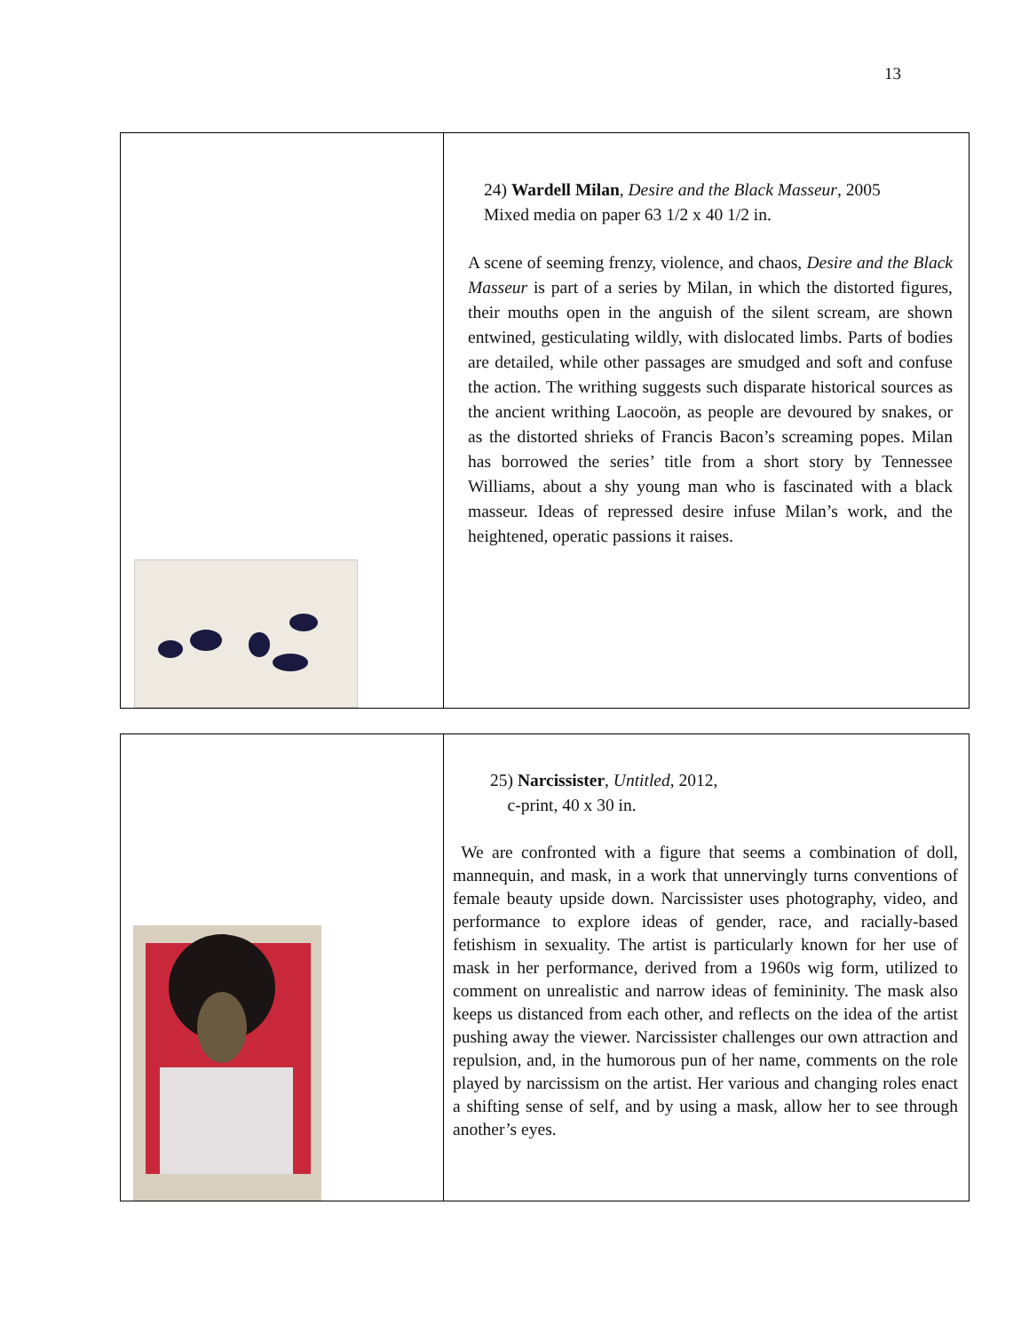13
| | 24) Wardell Milan , Desire and the Black Masseur , 2005 Mixed media on paper 63 1/2 x 40 1/2 in. A scene of seeming frenzy, violence, and chaos, Desire and the Black Masseur is part of a series by Milan, in which the distorted figures, their mouths open in the anguish of the silent scream, are shown entwined, gesticulating wildly, with dislocated limbs. Parts of bodies are detailed, while other passages are smudged and soft and confuse the action. The writhing suggests such disparate historical sources as the ancient writhing Laocoön, as people are devoured by snakes, or as the distorted shrieks of Francis Bacon’s screaming popes. Milan has borrowed the series’ title from a short story by Tennessee Williams, about a shy young man who is fascinated with a black masseur. Ideas of repressed desire infuse Milan’s work, and the heightened, operatic passions it raises. |
| | 25) Narcissister , Untitled , 2012, c-print, 40 x 30 in. We are confronted with a figure that seems a combination of doll, mannequin, and mask, in a work that unnervingly turns conventions of female beauty upside down. Narcissister uses photography, video, and performance to explore ideas of gender, race, and racially-based fetishism in sexuality. The artist is particularly known for her use of mask in her performance, derived from a 1960s wig form, utilized to comment on unrealistic and narrow ideas of femininity. The mask also keeps us distanced from each other, and reflects on the idea of the artist pushing away the viewer. Narcissister challenges our own attraction and repulsion, and, in the humorous pun of her name, comments on the role played by narcissism on the artist. Her various and changing roles enact a shifting sense of self, and by using a mask, allow her to see through another’s eyes. |